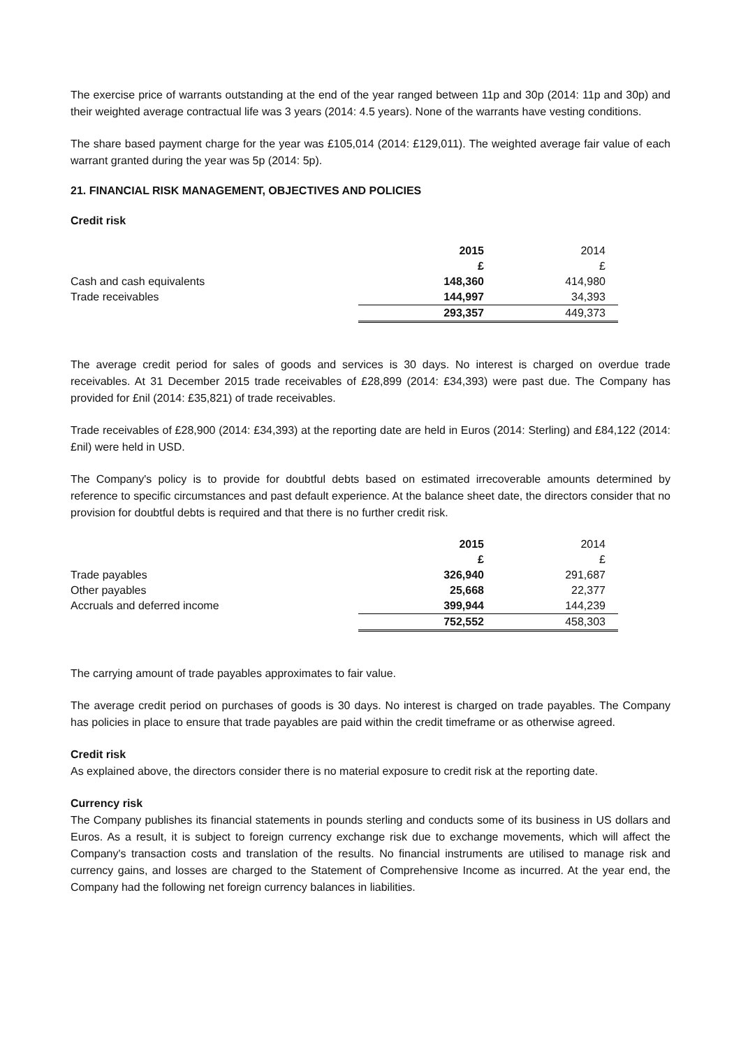The exercise price of warrants outstanding at the end of the year ranged between 11p and 30p (2014: 11p and 30p) and their weighted average contractual life was 3 years (2014: 4.5 years). None of the warrants have vesting conditions.
The share based payment charge for the year was £105,014 (2014: £129,011). The weighted average fair value of each warrant granted during the year was 5p (2014: 5p).
21. FINANCIAL RISK MANAGEMENT, OBJECTIVES AND POLICIES
Credit risk
| | 2015 | 2014 |
| | £ | £ |
| Cash and cash equivalents | 148,360 | 414,980 |
| Trade receivables | 144,997 | 34,393 |
| | 293,357 | 449,373 |
The average credit period for sales of goods and services is 30 days. No interest is charged on overdue trade receivables. At 31 December 2015 trade receivables of £28,899 (2014: £34,393) were past due. The Company has provided for £nil (2014: £35,821) of trade receivables.
Trade receivables of £28,900 (2014: £34,393) at the reporting date are held in Euros (2014: Sterling) and £84,122 (2014: £nil) were held in USD.
The Company's policy is to provide for doubtful debts based on estimated irrecoverable amounts determined by reference to specific circumstances and past default experience. At the balance sheet date, the directors consider that no provision for doubtful debts is required and that there is no further credit risk.
| | 2015 | 2014 |
| | £ | £ |
| Trade payables | 326,940 | 291,687 |
| Other payables | 25,668 | 22,377 |
| Accruals and deferred income | 399,944 | 144,239 |
| | 752,552 | 458,303 |
The carrying amount of trade payables approximates to fair value.
The average credit period on purchases of goods is 30 days. No interest is charged on trade payables. The Company has policies in place to ensure that trade payables are paid within the credit timeframe or as otherwise agreed.
Credit risk
As explained above, the directors consider there is no material exposure to credit risk at the reporting date.
Currency risk
The Company publishes its financial statements in pounds sterling and conducts some of its business in US dollars and Euros. As a result, it is subject to foreign currency exchange risk due to exchange movements, which will affect the Company's transaction costs and translation of the results. No financial instruments are utilised to manage risk and currency gains, and losses are charged to the Statement of Comprehensive Income as incurred. At the year end, the Company had the following net foreign currency balances in liabilities.